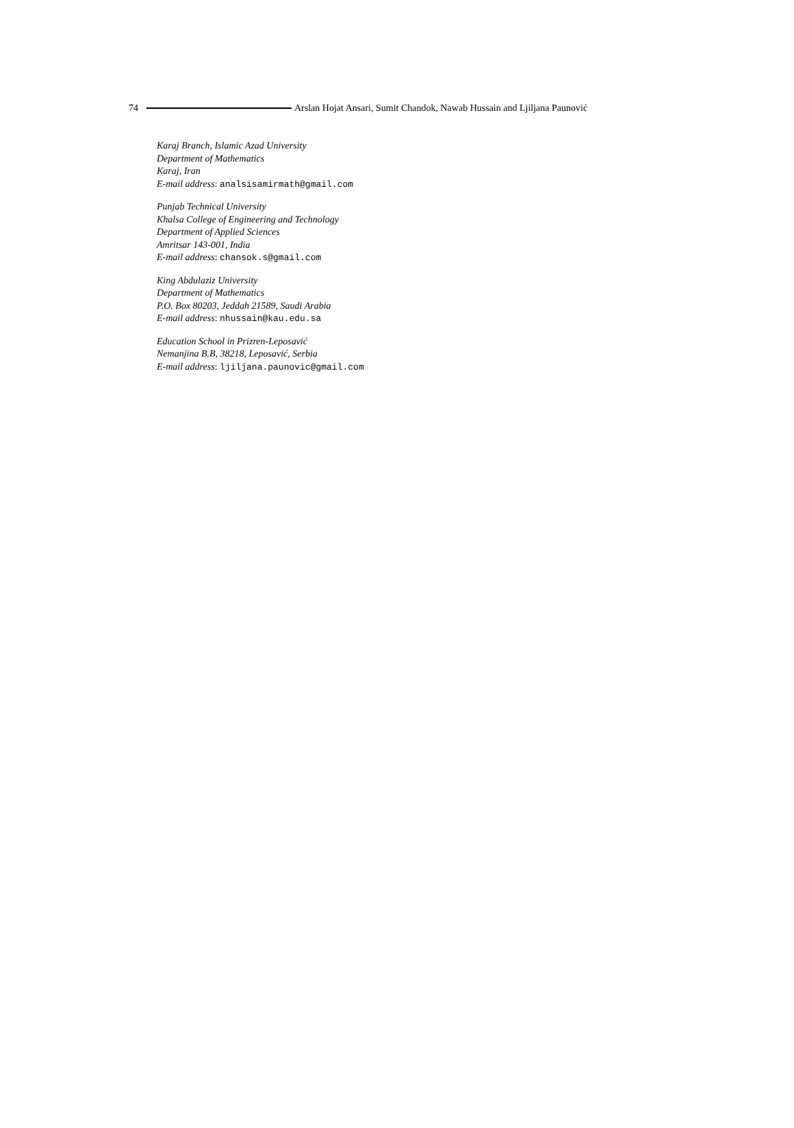74 Arslan Hojat Ansari, Sumit Chandok, Nawab Hussain and Ljiljana Paunović
Karaj Branch, Islamic Azad University
Department of Mathematics
Karaj, Iran
E-mail address: analsisamirmath@gmail.com
Punjab Technical University
Khalsa College of Engineering and Technology
Department of Applied Sciences
Amritsar 143-001, India
E-mail address: chansok.s@gmail.com
King Abdulaziz University
Department of Mathematics
P.O. Box 80203, Jeddah 21589, Saudi Arabia
E-mail address: nhussain@kau.edu.sa
Education School in Prizren-Leposavić
Nemanjina B.B, 38218, Leposavić, Serbia
E-mail address: ljiljana.paunovic@gmail.com